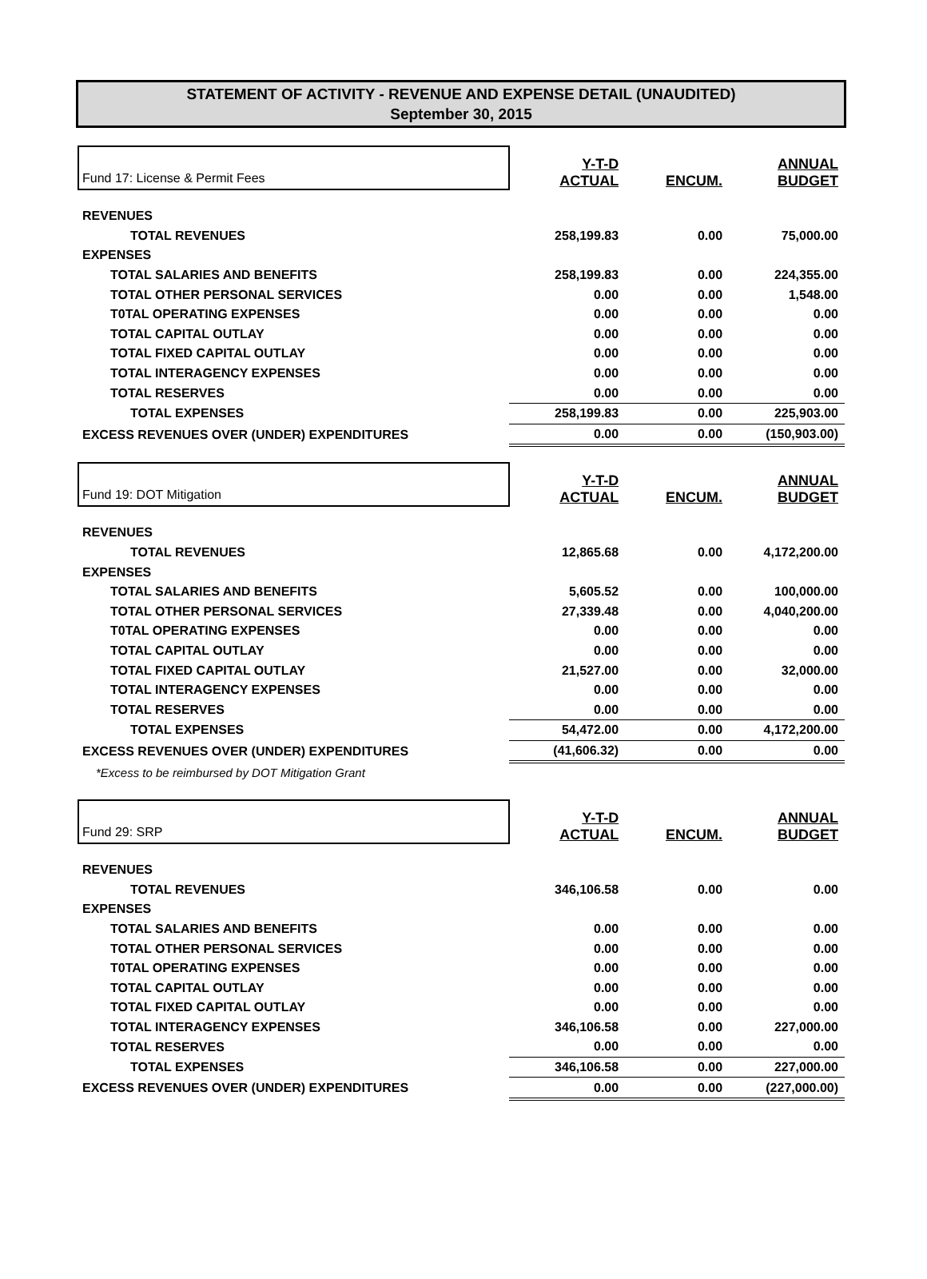STATEMENT OF ACTIVITY - REVENUE AND EXPENSE DETAIL (UNAUDITED)
September 30, 2015
| Fund 17: License & Permit Fees | Y-T-D ACTUAL | ENCUM. | ANNUAL BUDGET |
| REVENUES | | | |
| TOTAL REVENUES | 258,199.83 | 0.00 | 75,000.00 |
| EXPENSES | | | |
| TOTAL SALARIES AND BENEFITS | 258,199.83 | 0.00 | 224,355.00 |
| TOTAL OTHER PERSONAL SERVICES | 0.00 | 0.00 | 1,548.00 |
| T0TAL OPERATING EXPENSES | 0.00 | 0.00 | 0.00 |
| TOTAL CAPITAL OUTLAY | 0.00 | 0.00 | 0.00 |
| TOTAL FIXED CAPITAL OUTLAY | 0.00 | 0.00 | 0.00 |
| TOTAL INTERAGENCY EXPENSES | 0.00 | 0.00 | 0.00 |
| TOTAL RESERVES | 0.00 | 0.00 | 0.00 |
| TOTAL EXPENSES | 258,199.83 | 0.00 | 225,903.00 |
| EXCESS REVENUES OVER (UNDER) EXPENDITURES | 0.00 | 0.00 | (150,903.00) |
| Fund 19: DOT Mitigation | Y-T-D ACTUAL | ENCUM. | ANNUAL BUDGET |
| REVENUES | | | |
| TOTAL REVENUES | 12,865.68 | 0.00 | 4,172,200.00 |
| EXPENSES | | | |
| TOTAL SALARIES AND BENEFITS | 5,605.52 | 0.00 | 100,000.00 |
| TOTAL OTHER PERSONAL SERVICES | 27,339.48 | 0.00 | 4,040,200.00 |
| T0TAL OPERATING EXPENSES | 0.00 | 0.00 | 0.00 |
| TOTAL CAPITAL OUTLAY | 0.00 | 0.00 | 0.00 |
| TOTAL FIXED CAPITAL OUTLAY | 21,527.00 | 0.00 | 32,000.00 |
| TOTAL INTERAGENCY EXPENSES | 0.00 | 0.00 | 0.00 |
| TOTAL RESERVES | 0.00 | 0.00 | 0.00 |
| TOTAL EXPENSES | 54,472.00 | 0.00 | 4,172,200.00 |
| EXCESS REVENUES OVER (UNDER) EXPENDITURES | (41,606.32) | 0.00 | 0.00 |
| *Excess to be reimbursed by DOT Mitigation Grant | | | |
| Fund 29: SRP | Y-T-D ACTUAL | ENCUM. | ANNUAL BUDGET |
| REVENUES | | | |
| TOTAL REVENUES | 346,106.58 | 0.00 | 0.00 |
| EXPENSES | | | |
| TOTAL SALARIES AND BENEFITS | 0.00 | 0.00 | 0.00 |
| TOTAL OTHER PERSONAL SERVICES | 0.00 | 0.00 | 0.00 |
| T0TAL OPERATING EXPENSES | 0.00 | 0.00 | 0.00 |
| TOTAL CAPITAL OUTLAY | 0.00 | 0.00 | 0.00 |
| TOTAL FIXED CAPITAL OUTLAY | 0.00 | 0.00 | 0.00 |
| TOTAL INTERAGENCY EXPENSES | 346,106.58 | 0.00 | 227,000.00 |
| TOTAL RESERVES | 0.00 | 0.00 | 0.00 |
| TOTAL EXPENSES | 346,106.58 | 0.00 | 227,000.00 |
| EXCESS REVENUES OVER (UNDER) EXPENDITURES | 0.00 | 0.00 | (227,000.00) |